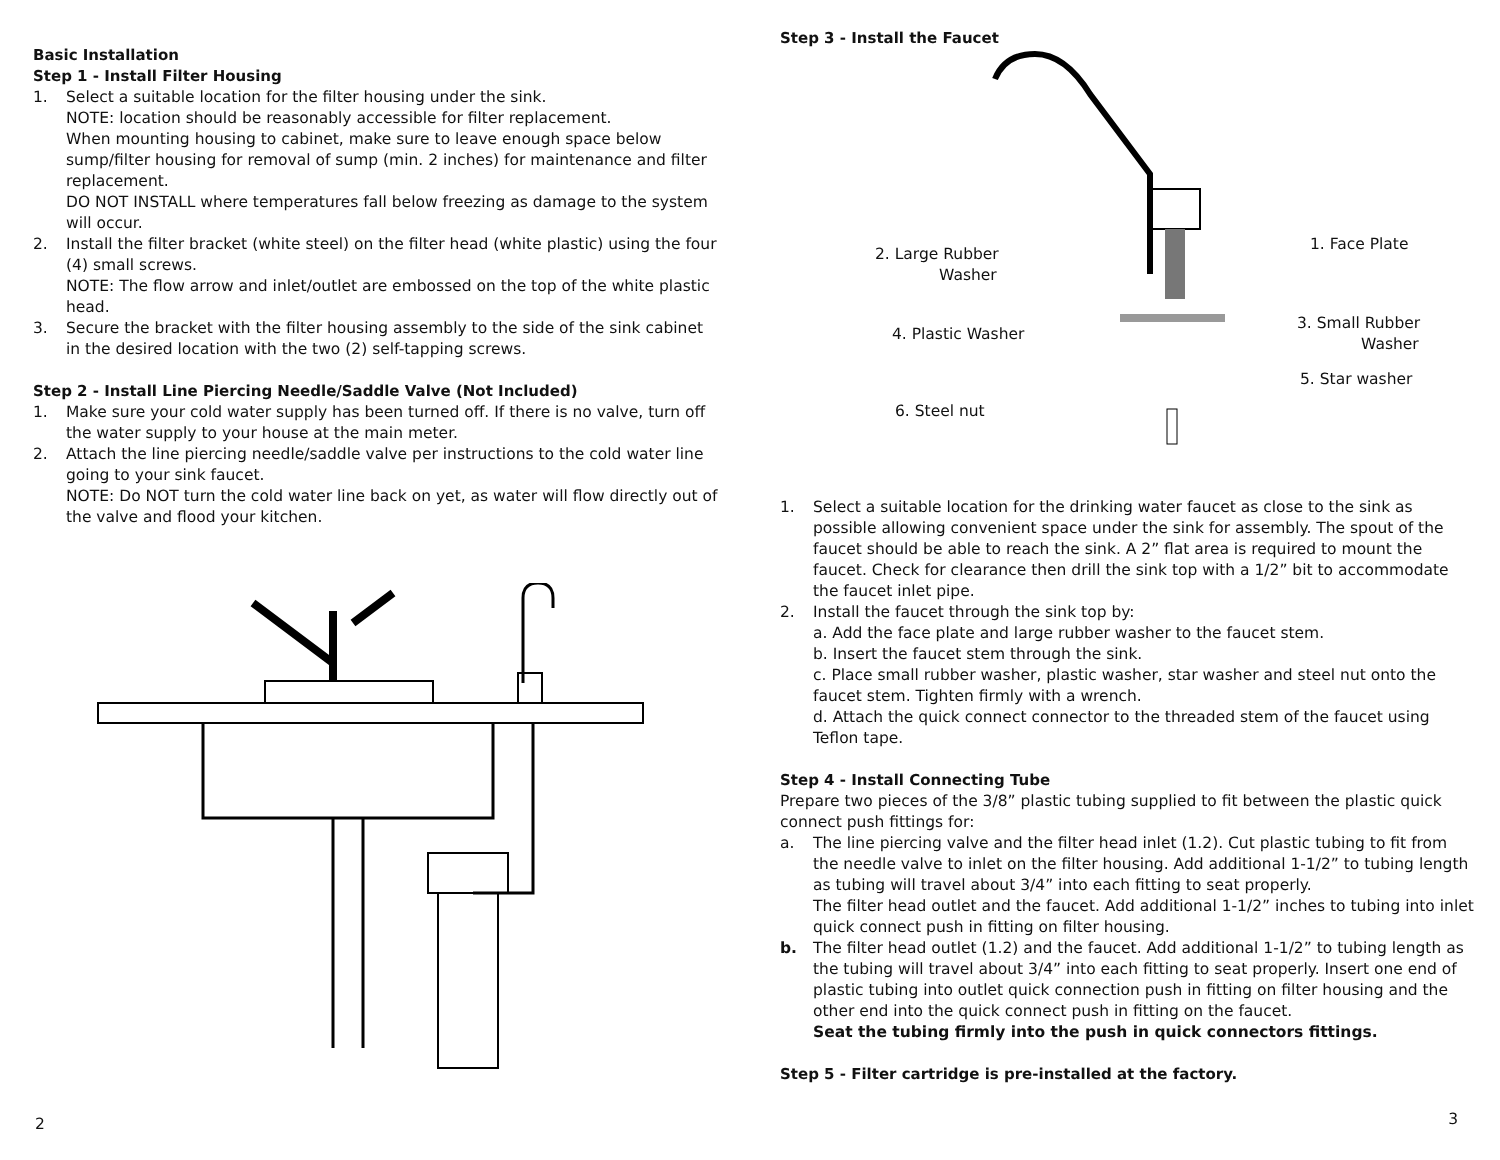Basic Installation
Step 1 - Install Filter Housing
1. Select a suitable location for the filter housing under the sink.
NOTE: location should be reasonably accessible for filter replacement.
When mounting housing to cabinet, make sure to leave enough space below sump/filter housing for removal of sump (min. 2 inches) for maintenance and filter replacement.
DO NOT INSTALL where temperatures fall below freezing as damage to the system will occur.
2. Install the filter bracket (white steel) on the filter head (white plastic) using the four (4) small screws.
NOTE: The flow arrow and inlet/outlet are embossed on the top of the white plastic head.
3. Secure the bracket with the filter housing assembly to the side of the sink cabinet in the desired location with the two (2) self-tapping screws.
Step 2 - Install Line Piercing Needle/Saddle Valve (Not Included)
1. Make sure your cold water supply has been turned off. If there is no valve, turn off the water supply to your house at the main meter.
2. Attach the line piercing needle/saddle valve per instructions to the cold water line going to your sink faucet.
NOTE: Do NOT turn the cold water line back on yet, as water will flow directly out of the valve and flood your kitchen.
2
Step 3 - Install the Faucet
2. Large Rubber
Washer
1. Face Plate
4. Plastic Washer
3. Small Rubber
Washer
5. Star washer
6. Steel nut
1. Select a suitable location for the drinking water faucet as close to the sink as possible allowing convenient space under the sink for assembly. The spout of the faucet should be able to reach the sink. A 2” flat area is required to mount the faucet. Check for clearance then drill the sink top with a 1/2” bit to accommodate the faucet inlet pipe.
2. Install the faucet through the sink top by:
a. Add the face plate and large rubber washer to the faucet stem.
b. Insert the faucet stem through the sink.
c. Place small rubber washer, plastic washer, star washer and steel nut onto the faucet stem. Tighten firmly with a wrench.
d. Attach the quick connect connector to the threaded stem of the faucet using Teflon tape.
Step 4 - Install Connecting Tube
Prepare two pieces of the 3/8” plastic tubing supplied to fit between the plastic quick connect push fittings for:
a. The line piercing valve and the filter head inlet (1.2). Cut plastic tubing to fit from the needle valve to inlet on the filter housing. Add additional 1-1/2” to tubing length as tubing will travel about 3/4” into each fitting to seat properly.
The filter head outlet and the faucet. Add additional 1-1/2” inches to tubing into inlet quick connect push in fitting on filter housing.
b. The filter head outlet (1.2) and the faucet. Add additional 1-1/2” to tubing length as the tubing will travel about 3/4” into each fitting to seat properly. Insert one end of plastic tubing into outlet quick connection push in fitting on filter housing and the other end into the quick connect push in fitting on the faucet.
Seat the tubing firmly into the push in quick connectors fittings.
Step 5 - Filter cartridge is pre-installed at the factory.
3